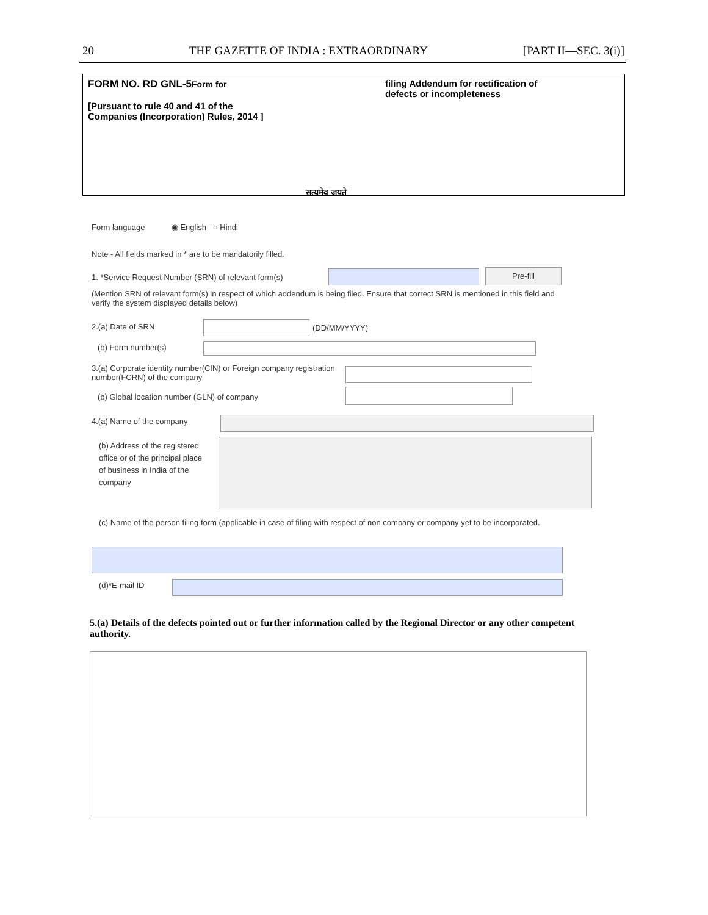20 THE GAZETTE OF INDIA : EXTRAORDINARY [PART II—SEC. 3(i)]
FORM NO. RD GNL-5Form for
[Pursuant to rule 40 and 41 of the Companies (Incorporation) Rules, 2014 ]
सत्यमेव जयते
filing Addendum for rectification of defects or incompleteness
Form language ◉ English ○ Hindi
Note - All fields marked in * are to be mandatorily filled.
1. *Service Request Number (SRN) of relevant form(s)
Pre-fill
(Mention SRN of relevant form(s) in respect of which addendum is being filed. Ensure that correct SRN is mentioned in this field and verify the system displayed details below)
2.(a) Date of SRN (DD/MM/YYYY)
(b) Form number(s)
3.(a) Corporate identity number(CIN) or Foreign company registration number(FCRN) of the company
(b) Global location number (GLN) of company
4.(a) Name of the company
(b) Address of the registered office or of the principal place of business in India of the company
(c) Name of the person filing form (applicable in case of filing with respect of non company or company yet to be incorporated.
(d)*E-mail ID
5.(a) Details of the defects pointed out or further information called by the Regional Director or any other competent authority.